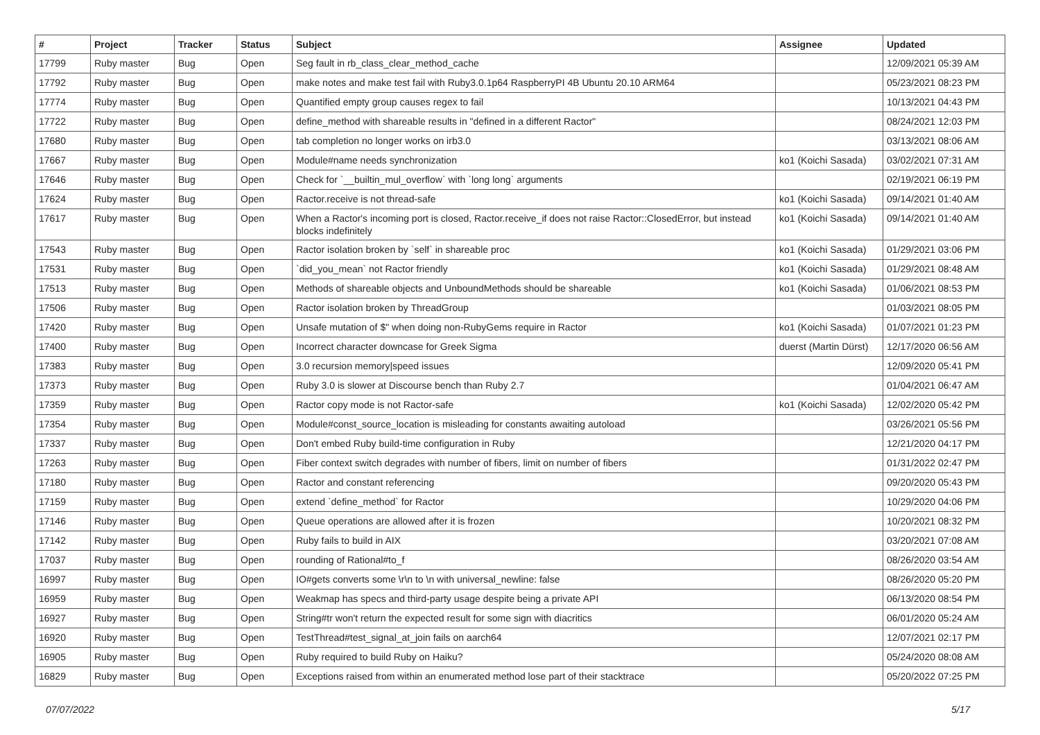| # | Project | Tracker | Status | Subject | Assignee | Updated |
| --- | --- | --- | --- | --- | --- | --- |
| 17799 | Ruby master | Bug | Open | Seg fault in rb_class_clear_method_cache | | 12/09/2021 05:39 AM |
| 17792 | Ruby master | Bug | Open | make notes and make test fail with Ruby3.0.1p64 RaspberryPI 4B Ubuntu 20.10 ARM64 | | 05/23/2021 08:23 PM |
| 17774 | Ruby master | Bug | Open | Quantified empty group causes regex to fail | | 10/13/2021 04:43 PM |
| 17722 | Ruby master | Bug | Open | define_method with shareable results in "defined in a different Ractor" | | 08/24/2021 12:03 PM |
| 17680 | Ruby master | Bug | Open | tab completion no longer works on irb3.0 | | 03/13/2021 08:06 AM |
| 17667 | Ruby master | Bug | Open | Module#name needs synchronization | ko1 (Koichi Sasada) | 03/02/2021 07:31 AM |
| 17646 | Ruby master | Bug | Open | Check for `__builtin_mul_overflow` with `long long` arguments | | 02/19/2021 06:19 PM |
| 17624 | Ruby master | Bug | Open | Ractor.receive is not thread-safe | ko1 (Koichi Sasada) | 09/14/2021 01:40 AM |
| 17617 | Ruby master | Bug | Open | When a Ractor's incoming port is closed, Ractor.receive_if does not raise Ractor::ClosedError, but instead blocks indefinitely | ko1 (Koichi Sasada) | 09/14/2021 01:40 AM |
| 17543 | Ruby master | Bug | Open | Ractor isolation broken by `self` in shareable proc | ko1 (Koichi Sasada) | 01/29/2021 03:06 PM |
| 17531 | Ruby master | Bug | Open | `did_you_mean` not Ractor friendly | ko1 (Koichi Sasada) | 01/29/2021 08:48 AM |
| 17513 | Ruby master | Bug | Open | Methods of shareable objects and UnboundMethods should be shareable | ko1 (Koichi Sasada) | 01/06/2021 08:53 PM |
| 17506 | Ruby master | Bug | Open | Ractor isolation broken by ThreadGroup | | 01/03/2021 08:05 PM |
| 17420 | Ruby master | Bug | Open | Unsafe mutation of $" when doing non-RubyGems require in Ractor | ko1 (Koichi Sasada) | 01/07/2021 01:23 PM |
| 17400 | Ruby master | Bug | Open | Incorrect character downcase for Greek Sigma | duerst (Martin Dürst) | 12/17/2020 06:56 AM |
| 17383 | Ruby master | Bug | Open | 3.0 recursion memory/speed issues | | 12/09/2020 05:41 PM |
| 17373 | Ruby master | Bug | Open | Ruby 3.0 is slower at Discourse bench than Ruby 2.7 | | 01/04/2021 06:47 AM |
| 17359 | Ruby master | Bug | Open | Ractor copy mode is not Ractor-safe | ko1 (Koichi Sasada) | 12/02/2020 05:42 PM |
| 17354 | Ruby master | Bug | Open | Module#const_source_location is misleading for constants awaiting autoload | | 03/26/2021 05:56 PM |
| 17337 | Ruby master | Bug | Open | Don't embed Ruby build-time configuration in Ruby | | 12/21/2020 04:17 PM |
| 17263 | Ruby master | Bug | Open | Fiber context switch degrades with number of fibers, limit on number of fibers | | 01/31/2022 02:47 PM |
| 17180 | Ruby master | Bug | Open | Ractor and constant referencing | | 09/20/2020 05:43 PM |
| 17159 | Ruby master | Bug | Open | extend `define_method` for Ractor | | 10/29/2020 04:06 PM |
| 17146 | Ruby master | Bug | Open | Queue operations are allowed after it is frozen | | 10/20/2021 08:32 PM |
| 17142 | Ruby master | Bug | Open | Ruby fails to build in AIX | | 03/20/2021 07:08 AM |
| 17037 | Ruby master | Bug | Open | rounding of Rational#to_f | | 08/26/2020 03:54 AM |
| 16997 | Ruby master | Bug | Open | IO#gets converts some \r\n to \n with universal_newline: false | | 08/26/2020 05:20 PM |
| 16959 | Ruby master | Bug | Open | Weakmap has specs and third-party usage despite being a private API | | 06/13/2020 08:54 PM |
| 16927 | Ruby master | Bug | Open | String#tr won't return the expected result for some sign with diacritics | | 06/01/2020 05:24 AM |
| 16920 | Ruby master | Bug | Open | TestThread#test_signal_at_join fails on aarch64 | | 12/07/2021 02:17 PM |
| 16905 | Ruby master | Bug | Open | Ruby required to build Ruby on Haiku? | | 05/24/2020 08:08 AM |
| 16829 | Ruby master | Bug | Open | Exceptions raised from within an enumerated method lose part of their stacktrace | | 05/20/2022 07:25 PM |
07/07/2022 5/17